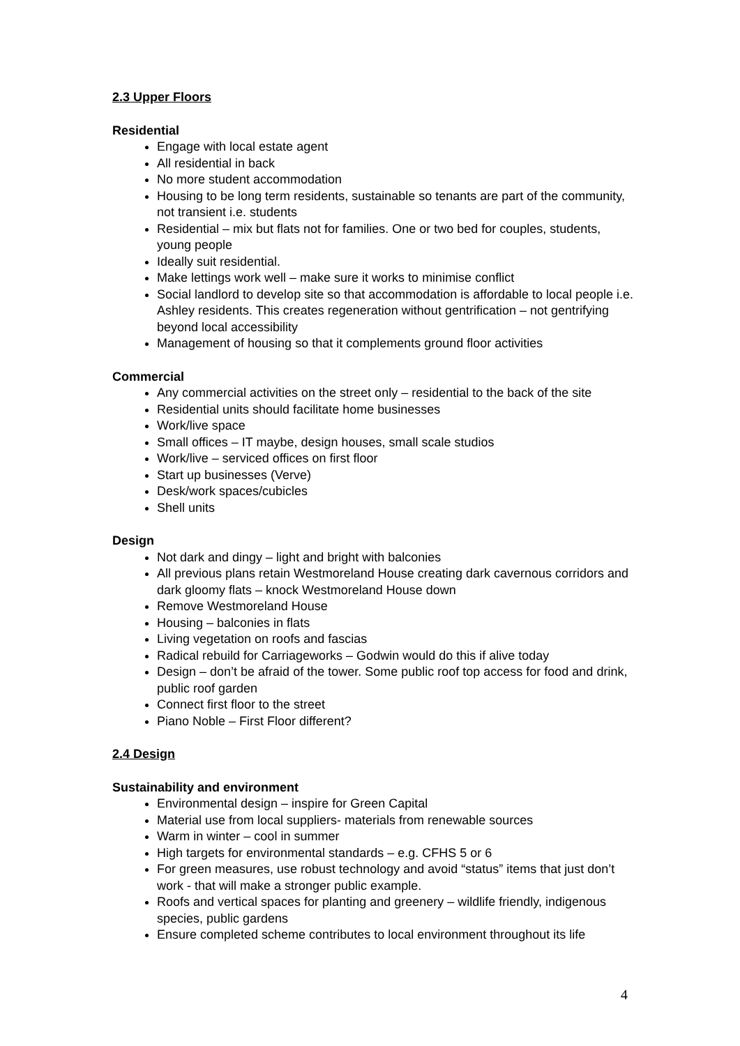2.3 Upper Floors
Residential
Engage with local estate agent
All residential in back
No more student accommodation
Housing to be long term residents, sustainable so tenants are part of the community, not transient i.e. students
Residential – mix but flats not for families. One or two bed for couples, students, young people
Ideally suit residential.
Make lettings work well – make sure it works to minimise conflict
Social landlord to develop site so that accommodation is affordable to local people i.e. Ashley residents. This creates regeneration without gentrification – not gentrifying beyond local accessibility
Management of housing so that it complements ground floor activities
Commercial
Any commercial activities on the street only – residential to the back of the site
Residential units should facilitate home businesses
Work/live space
Small offices – IT maybe, design houses, small scale studios
Work/live – serviced offices on first floor
Start up businesses (Verve)
Desk/work spaces/cubicles
Shell units
Design
Not dark and dingy – light and bright with balconies
All previous plans retain Westmoreland House creating dark cavernous corridors and dark gloomy flats – knock Westmoreland House down
Remove Westmoreland House
Housing – balconies in flats
Living vegetation on roofs and fascias
Radical rebuild for Carriageworks – Godwin would do this if alive today
Design – don’t be afraid of the tower. Some public roof top access for food and drink, public roof garden
Connect first floor to the street
Piano Noble – First Floor different?
2.4 Design
Sustainability and environment
Environmental design – inspire for Green Capital
Material use from local suppliers- materials from renewable sources
Warm in winter – cool in summer
High targets for environmental standards – e.g. CFHS 5 or 6
For green measures, use robust technology and avoid “status” items that just don’t work - that will make a stronger public example.
Roofs and vertical spaces for planting and greenery – wildlife friendly, indigenous species, public gardens
Ensure completed scheme contributes to local environment throughout its life
4